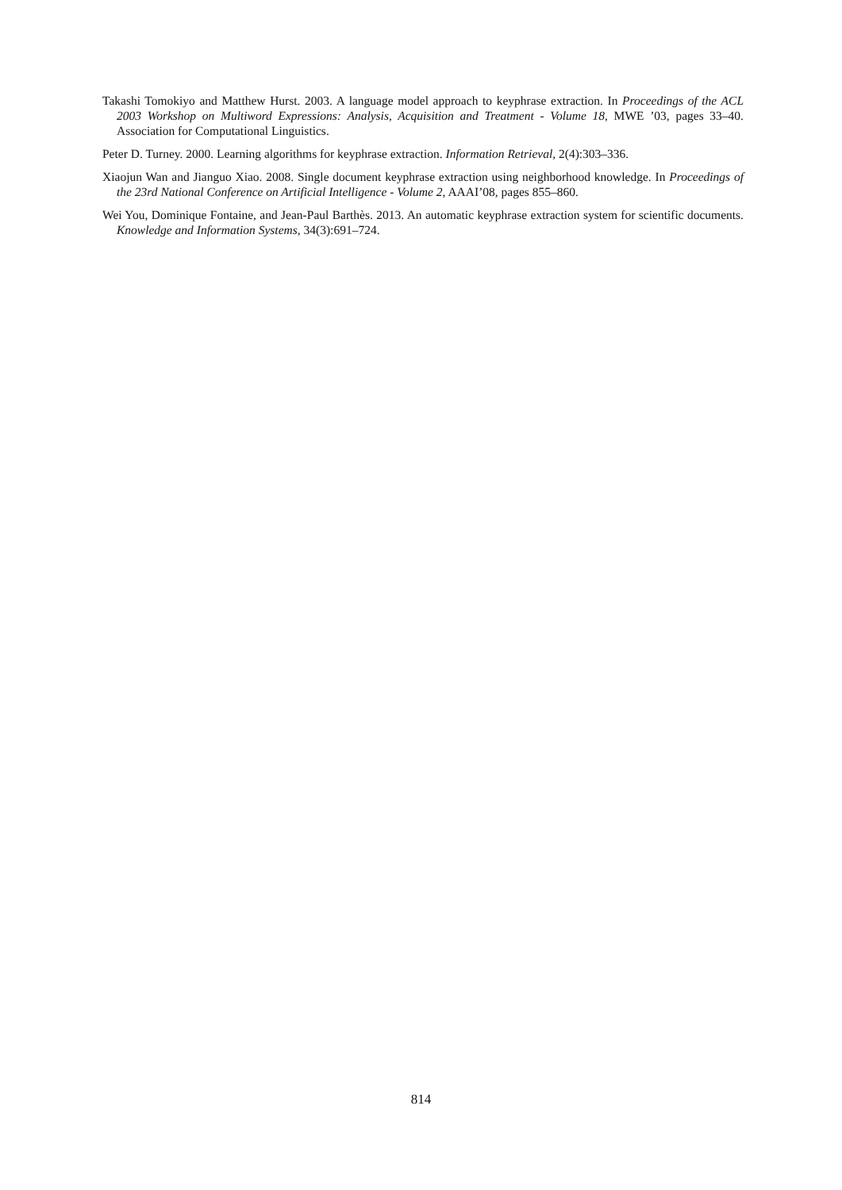Takashi Tomokiyo and Matthew Hurst. 2003. A language model approach to keyphrase extraction. In Proceedings of the ACL 2003 Workshop on Multiword Expressions: Analysis, Acquisition and Treatment - Volume 18, MWE ’03, pages 33–40. Association for Computational Linguistics.
Peter D. Turney. 2000. Learning algorithms for keyphrase extraction. Information Retrieval, 2(4):303–336.
Xiaojun Wan and Jianguo Xiao. 2008. Single document keyphrase extraction using neighborhood knowledge. In Proceedings of the 23rd National Conference on Artificial Intelligence - Volume 2, AAAI’08, pages 855–860.
Wei You, Dominique Fontaine, and Jean-Paul Barthès. 2013. An automatic keyphrase extraction system for scientific documents. Knowledge and Information Systems, 34(3):691–724.
814